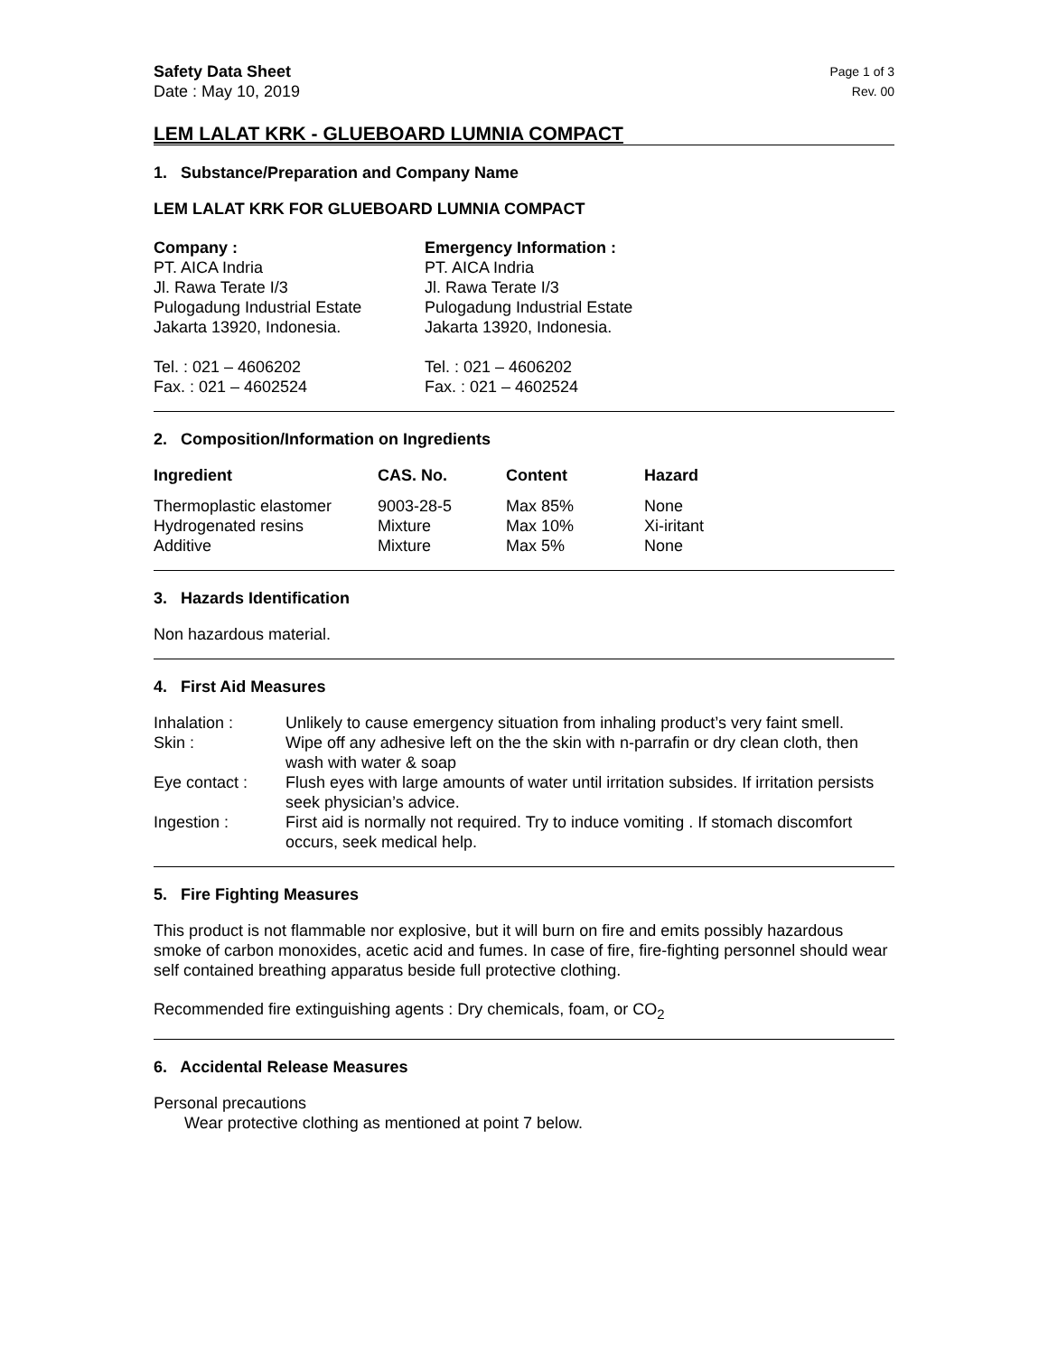Safety Data Sheet
Date : May 10, 2019
Page 1 of 3
Rev. 00
LEM LALAT KRK - GLUEBOARD LUMNIA COMPACT
1. Substance/Preparation and Company Name
LEM LALAT KRK FOR GLUEBOARD LUMNIA COMPACT
Company :
PT. AICA Indria
Jl. Rawa Terate I/3
Pulogadung Industrial Estate
Jakarta 13920, Indonesia.
Tel. : 021 – 4606202
Fax. : 021 – 4602524
Emergency Information :
PT. AICA Indria
Jl. Rawa Terate I/3
Pulogadung Industrial Estate
Jakarta 13920, Indonesia.
Tel. : 021 – 4606202
Fax. : 021 – 4602524
2. Composition/Information on Ingredients
| Ingredient | CAS. No. | Content | Hazard |
| --- | --- | --- | --- |
| Thermoplastic elastomer | 9003-28-5 | Max 85% | None |
| Hydrogenated resins | Mixture | Max 10% | Xi-iritant |
| Additive | Mixture | Max 5% | None |
3. Hazards Identification
Non hazardous material.
4. First Aid Measures
| Inhalation : | Unlikely to cause emergency situation from inhaling product’s very faint smell. |
| Skin : | Wipe off any adhesive left on the the skin with n-parrafin or dry clean cloth, then wash with water & soap |
| Eye contact : | Flush eyes with large amounts of water until irritation subsides. If irritation persists seek physician’s advice. |
| Ingestion : | First aid is normally not required. Try to induce vomiting . If stomach discomfort occurs, seek medical help. |
5. Fire Fighting Measures
This product is not flammable nor explosive, but it will burn on fire and emits possibly hazardous smoke of carbon monoxides, acetic acid and fumes. In case of fire, fire-fighting personnel should wear self contained breathing apparatus beside full protective clothing.
Recommended fire extinguishing agents : Dry chemicals, foam, or CO<sub>2</sub>
6. Accidental Release Measures
Personal precautions
Wear protective clothing as mentioned at point 7 below.